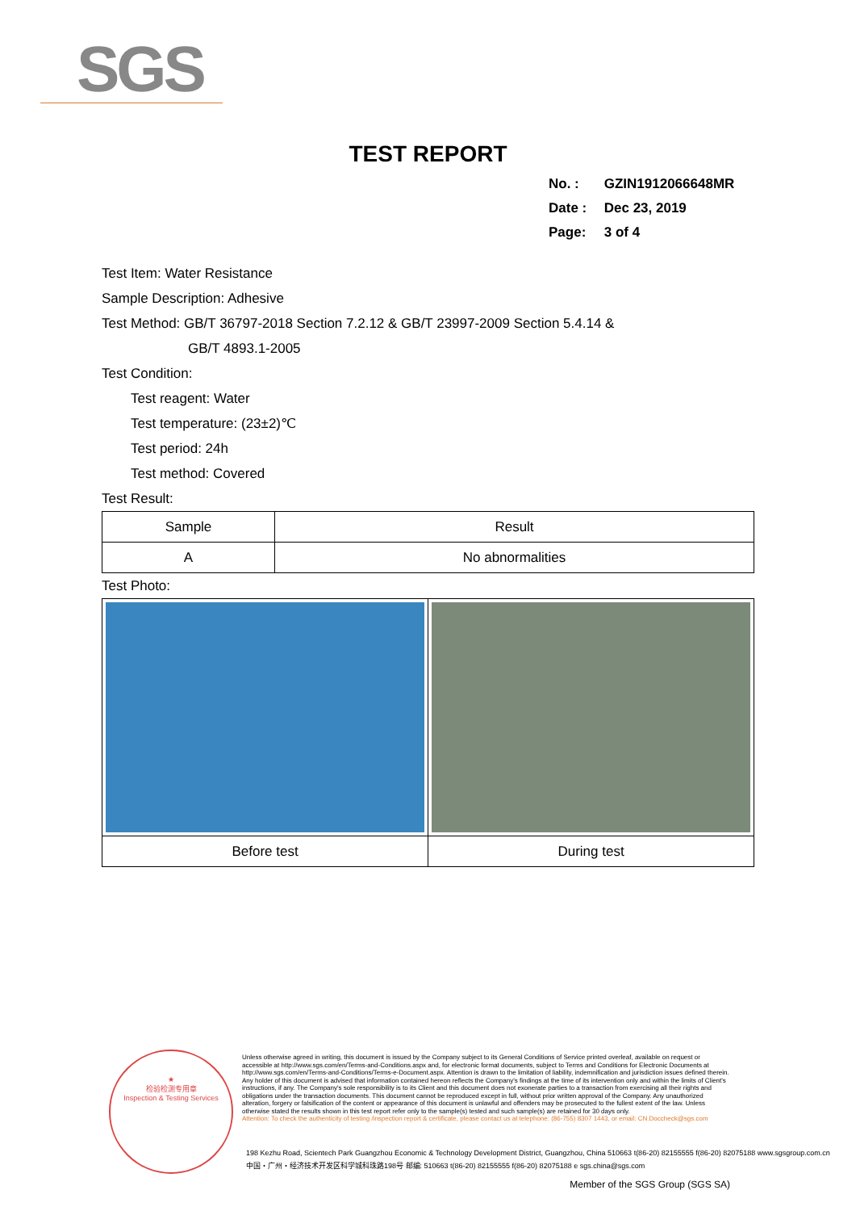SGS
TEST REPORT
No. : GZIN1912066648MR
Date : Dec 23, 2019
Page: 3 of 4
Test Item: Water Resistance
Sample Description: Adhesive
Test Method: GB/T 36797-2018 Section 7.2.12 & GB/T 23997-2009 Section 5.4.14 &
GB/T 4893.1-2005
Test Condition:
Test reagent: Water
Test temperature: (23±2)℃
Test period: 24h
Test method: Covered
Test Result:
| Sample | Result |
| --- | --- |
| A | No abnormalities |
Test Photo:
| Before test | During test |
★
检验检测专用章
Inspection & Testing Services
Unless otherwise agreed in writing, this document is issued by the Company subject to its General Conditions of Service printed overleaf, available on request or accessible at http://www.sgs.com/en/Terms-and-Conditions.aspx and, for electronic format documents, subject to Terms and Conditions for Electronic Documents at http://www.sgs.com/en/Terms-and-Conditions/Terms-e-Document.aspx. Attention is drawn to the limitation of liability, indemnification and jurisdiction issues defined therein. Any holder of this document is advised that information contained hereon reflects the Company's findings at the time of its intervention only and within the limits of Client's instructions, if any. The Company's sole responsibility is to its Client and this document does not exonerate parties to a transaction from exercising all their rights and obligations under the transaction documents. This document cannot be reproduced except in full, without prior written approval of the Company. Any unauthorized alteration, forgery or falsification of the content or appearance of this document is unlawful and offenders may be prosecuted to the fullest extent of the law. Unless otherwise stated the results shown in this test report refer only to the sample(s) tested and such sample(s) are retained for 30 days only.
Attention: To check the authenticity of testing /inspection report & certificate, please contact us at telephone: (86-755) 8307 1443, or email: CN.Doccheck@sgs.com
198 Kezhu Road, Scientech Park Guangzhou Economic & Technology Development District, Guangzhou, China 510663 t(86-20) 82155555 f(86-20) 82075188 www.sgsgroup.com.cn
中国・广州・经济技术开发区科学城科珠路198号 邮编: 510663 t(86-20) 82155555 f(86-20) 82075188 e sgs.china@sgs.com
Member of the SGS Group (SGS SA)